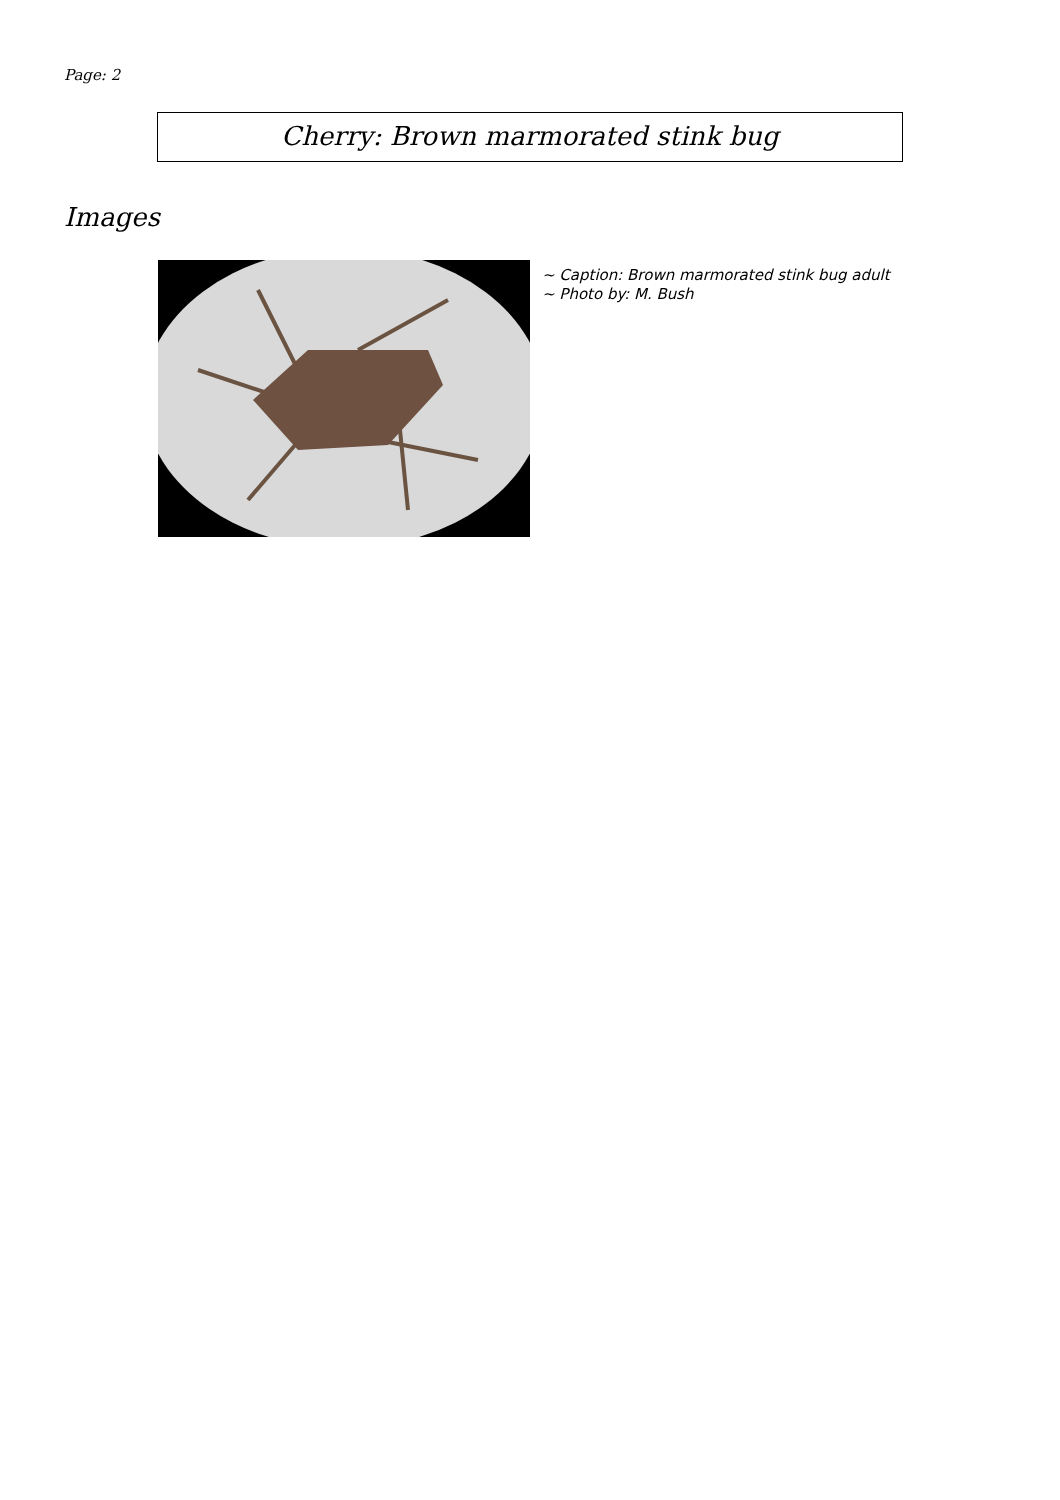Page: 2
Cherry: Brown marmorated stink bug
Images
~ Caption: Brown marmorated stink bug adult
~ Photo by: M. Bush